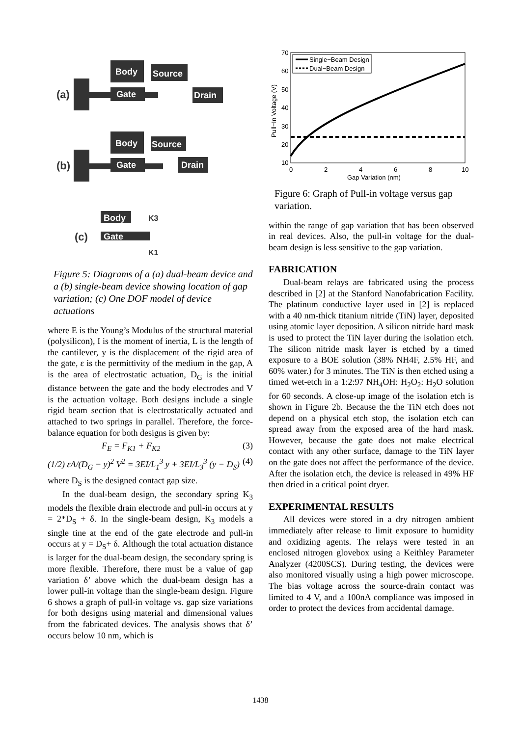Body
Gate
Source
Drain
(a)
Body
Gate
Source
Drain
(b)
Body
Gate
(c)
K3
K1
Figure 5: Diagrams of a (a) dual-beam device and a (b) single-beam device showing location of gap variation; (c) One DOF model of device actuations
where E is the Young’s Modulus of the structural material (polysilicon), I is the moment of inertia, L is the length of the cantilever, y is the displacement of the rigid area of the gate, ε is the permittivity of the medium in the gap, A is the area of electrostatic actuation, D<sub>G</sub> is the initial distance between the gate and the body electrodes and V is the actuation voltage. Both designs include a single rigid beam section that is electrostatically actuated and attached to two springs in parallel. Therefore, the force-balance equation for both designs is given by:
F<sub>E</sub> = F<sub>K1</sub> + F<sub>K2</sub> (3)
(1/2) εA/(D<sub>G</sub> − y)<sup>2</sup> V<sup>2</sup> = 3EI/L<sub>1</sub><sup>3</sup> y + 3EI/L<sub>3</sub><sup>3</sup> (y − D<sub>S</sub>) (4)
where D<sub>S</sub> is the designed contact gap size.
In the dual-beam design, the secondary spring K<sub>3</sub> models the flexible drain electrode and pull-in occurs at y = 2*D<sub>S</sub> + δ. In the single-beam design, K<sub>3</sub> models a single tine at the end of the gate electrode and pull-in occurs at y = D<sub>S</sub>+ δ. Although the total actuation distance is larger for the dual-beam design, the secondary spring is more flexible. Therefore, there must be a value of gap variation δ’ above which the dual-beam design has a lower pull-in voltage than the single-beam design. Figure 6 shows a graph of pull-in voltage vs. gap size variations for both designs using material and dimensional values from the fabricated devices. The analysis shows that δ’ occurs below 10 nm, which is
Single−Beam Design
Dual−Beam Design
70
60
50
40
30
20
10
0
2
4
6
8
10
Gap Variation (nm)
Pull−In Voltage (V)
Figure 6: Graph of Pull-in voltage versus gap variation.
within the range of gap variation that has been observed in real devices. Also, the pull-in voltage for the dual-beam design is less sensitive to the gap variation.
FABRICATION
Dual-beam relays are fabricated using the process described in [2] at the Stanford Nanofabrication Facility. The platinum conductive layer used in [2] is replaced with a 40 nm-thick titanium nitride (TiN) layer, deposited using atomic layer deposition. A silicon nitride hard mask is used to protect the TiN layer during the isolation etch. The silicon nitride mask layer is etched by a timed exposure to a BOE solution (38% NH4F, 2.5% HF, and 60% water.) for 3 minutes. The TiN is then etched using a timed wet-etch in a 1:2:97 NH<sub>4</sub>OH: H<sub>2</sub>O<sub>2</sub>: H<sub>2</sub>O solution for 60 seconds. A close-up image of the isolation etch is shown in Figure 2b. Because the the TiN etch does not depend on a physical etch stop, the isolation etch can spread away from the exposed area of the hard mask. However, because the gate does not make electrical contact with any other surface, damage to the TiN layer on the gate does not affect the performance of the device. After the isolation etch, the device is released in 49% HF then dried in a critical point dryer.
EXPERIMENTAL RESULTS
All devices were stored in a dry nitrogen ambient immediately after release to limit exposure to humidity and oxidizing agents. The relays were tested in an enclosed nitrogen glovebox using a Keithley Parameter Analyzer (4200SCS). During testing, the devices were also monitored visually using a high power microscope. The bias voltage across the source-drain contact was limited to 4 V, and a 100nA compliance was imposed in order to protect the devices from accidental damage.
1438